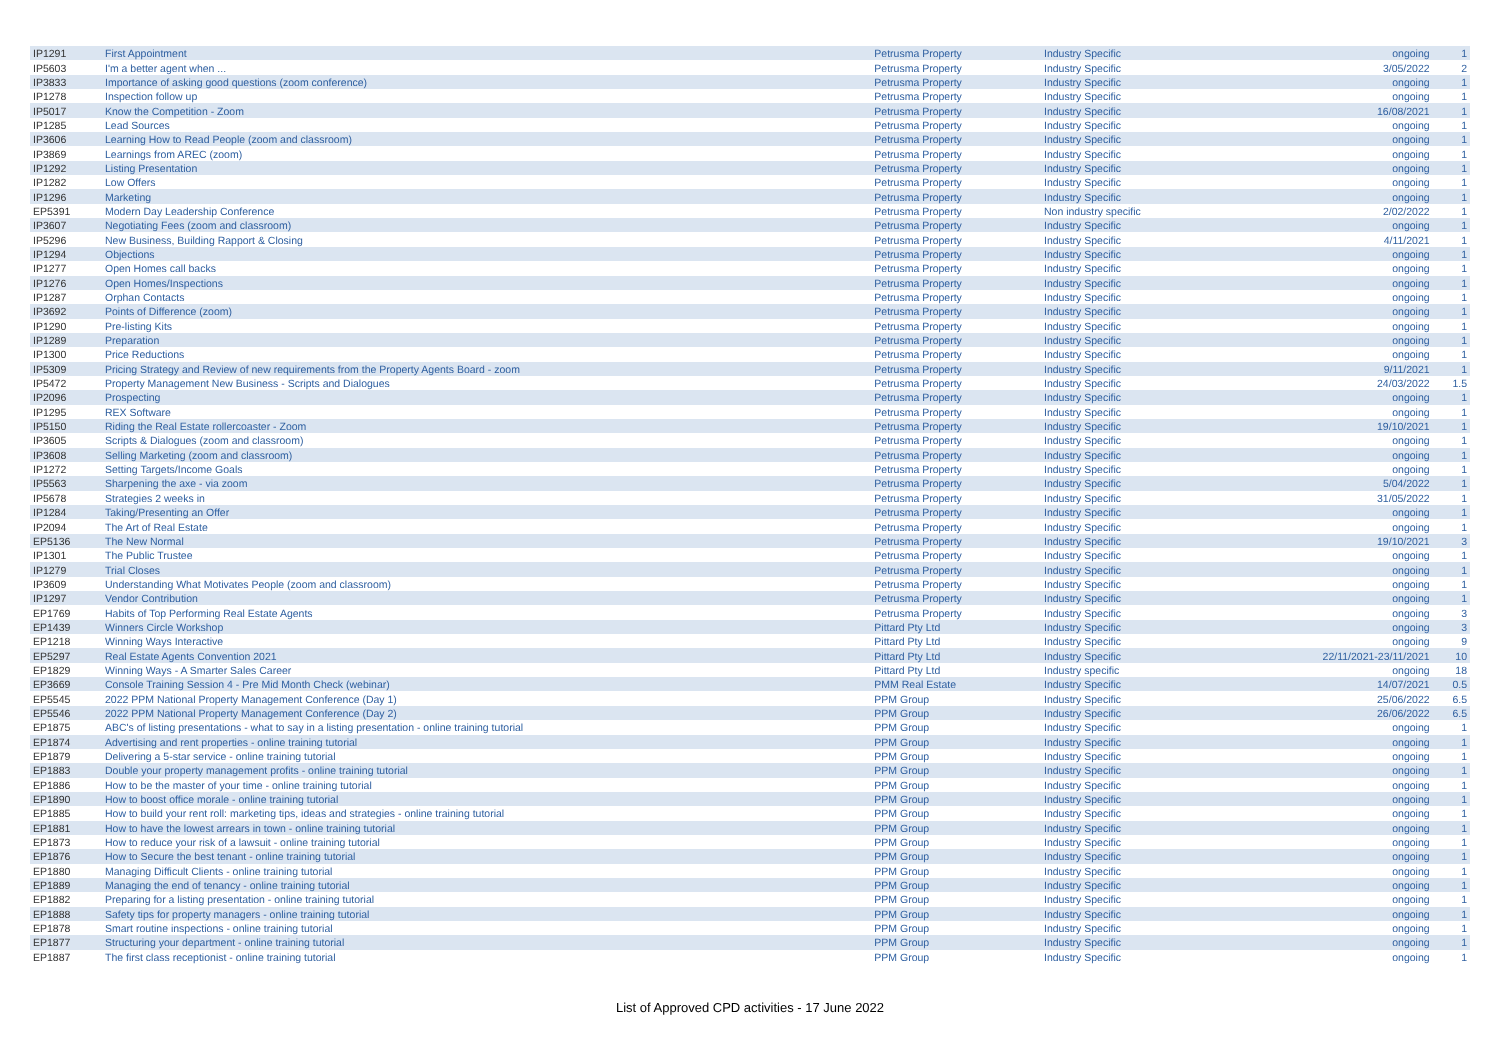| IP1291 | First Appointment | Petrusma Property | Industry Specific | ongoing | 1 |
| IP5603 | I'm a better agent when ... | Petrusma Property | Industry Specific | 3/05/2022 | 2 |
| IP3833 | Importance of asking good questions (zoom conference) | Petrusma Property | Industry Specific | ongoing | 1 |
| IP1278 | Inspection follow up | Petrusma Property | Industry Specific | ongoing | 1 |
| IP5017 | Know the Competition - Zoom | Petrusma Property | Industry Specific | 16/08/2021 | 1 |
| IP1285 | Lead Sources | Petrusma Property | Industry Specific | ongoing | 1 |
| IP3606 | Learning How to Read People (zoom and classroom) | Petrusma Property | Industry Specific | ongoing | 1 |
| IP3869 | Learnings from AREC (zoom) | Petrusma Property | Industry Specific | ongoing | 1 |
| IP1292 | Listing Presentation | Petrusma Property | Industry Specific | ongoing | 1 |
| IP1282 | Low Offers | Petrusma Property | Industry Specific | ongoing | 1 |
| IP1296 | Marketing | Petrusma Property | Industry Specific | ongoing | 1 |
| EP5391 | Modern Day Leadership Conference | Petrusma Property | Non industry specific | 2/02/2022 | 1 |
| IP3607 | Negotiating Fees (zoom and classroom) | Petrusma Property | Industry Specific | ongoing | 1 |
| IP5296 | New Business, Building Rapport & Closing | Petrusma Property | Industry Specific | 4/11/2021 | 1 |
| IP1294 | Objections | Petrusma Property | Industry Specific | ongoing | 1 |
| IP1277 | Open Homes call backs | Petrusma Property | Industry Specific | ongoing | 1 |
| IP1276 | Open Homes/Inspections | Petrusma Property | Industry Specific | ongoing | 1 |
| IP1287 | Orphan Contacts | Petrusma Property | Industry Specific | ongoing | 1 |
| IP3692 | Points of Difference (zoom) | Petrusma Property | Industry Specific | ongoing | 1 |
| IP1290 | Pre-listing Kits | Petrusma Property | Industry Specific | ongoing | 1 |
| IP1289 | Preparation | Petrusma Property | Industry Specific | ongoing | 1 |
| IP1300 | Price Reductions | Petrusma Property | Industry Specific | ongoing | 1 |
| IP5309 | Pricing Strategy and Review of new requirements from the Property Agents Board - zoom | Petrusma Property | Industry Specific | 9/11/2021 | 1 |
| IP5472 | Property Management New Business - Scripts and Dialogues | Petrusma Property | Industry Specific | 24/03/2022 | 1.5 |
| IP2096 | Prospecting | Petrusma Property | Industry Specific | ongoing | 1 |
| IP1295 | REX Software | Petrusma Property | Industry Specific | ongoing | 1 |
| IP5150 | Riding the Real Estate rollercoaster - Zoom | Petrusma Property | Industry Specific | 19/10/2021 | 1 |
| IP3605 | Scripts & Dialogues (zoom and classroom) | Petrusma Property | Industry Specific | ongoing | 1 |
| IP3608 | Selling Marketing (zoom and classroom) | Petrusma Property | Industry Specific | ongoing | 1 |
| IP1272 | Setting Targets/Income Goals | Petrusma Property | Industry Specific | ongoing | 1 |
| IP5563 | Sharpening the axe - via zoom | Petrusma Property | Industry Specific | 5/04/2022 | 1 |
| IP5678 | Strategies 2 weeks in | Petrusma Property | Industry Specific | 31/05/2022 | 1 |
| IP1284 | Taking/Presenting an Offer | Petrusma Property | Industry Specific | ongoing | 1 |
| IP2094 | The Art of Real Estate | Petrusma Property | Industry Specific | ongoing | 1 |
| EP5136 | The New Normal | Petrusma Property | Industry Specific | 19/10/2021 | 3 |
| IP1301 | The Public Trustee | Petrusma Property | Industry Specific | ongoing | 1 |
| IP1279 | Trial Closes | Petrusma Property | Industry Specific | ongoing | 1 |
| IP3609 | Understanding What Motivates People (zoom and classroom) | Petrusma Property | Industry Specific | ongoing | 1 |
| IP1297 | Vendor Contribution | Petrusma Property | Industry Specific | ongoing | 1 |
| EP1769 | Habits of Top Performing Real Estate Agents | Petrusma Property | Industry Specific | ongoing | 3 |
| EP1439 | Winners Circle Workshop | Pittard Pty Ltd | Industry Specific | ongoing | 3 |
| EP1218 | Winning Ways Interactive | Pittard Pty Ltd | Industry Specific | ongoing | 9 |
| EP5297 | Real Estate Agents Convention 2021 | Pittard Pty Ltd | Industry Specific | 22/11/2021-23/11/2021 | 10 |
| EP1829 | Winning Ways - A Smarter Sales Career | Pittard Pty Ltd | Industry specific | ongoing | 18 |
| EP3669 | Console Training Session 4 - Pre Mid Month Check (webinar) | PMM Real Estate | Industry Specific | 14/07/2021 | 0.5 |
| EP5545 | 2022 PPM National Property Management Conference (Day 1) | PPM Group | Industry Specific | 25/06/2022 | 6.5 |
| EP5546 | 2022 PPM National Property Management Conference (Day 2) | PPM Group | Industry Specific | 26/06/2022 | 6.5 |
| EP1875 | ABC's of listing presentations - what to say in a listing presentation - online training tutorial | PPM Group | Industry Specific | ongoing | 1 |
| EP1874 | Advertising and rent properties - online training tutorial | PPM Group | Industry Specific | ongoing | 1 |
| EP1879 | Delivering a 5-star service - online training tutorial | PPM Group | Industry Specific | ongoing | 1 |
| EP1883 | Double your property management profits - online training tutorial | PPM Group | Industry Specific | ongoing | 1 |
| EP1886 | How to be the master of your time - online training tutorial | PPM Group | Industry Specific | ongoing | 1 |
| EP1890 | How to boost office morale - online training tutorial | PPM Group | Industry Specific | ongoing | 1 |
| EP1885 | How to build your rent roll: marketing tips, ideas and strategies - online training tutorial | PPM Group | Industry Specific | ongoing | 1 |
| EP1881 | How to have the lowest arrears in town - online training tutorial | PPM Group | Industry Specific | ongoing | 1 |
| EP1873 | How to reduce your risk of a lawsuit - online training tutorial | PPM Group | Industry Specific | ongoing | 1 |
| EP1876 | How to Secure the best tenant - online training tutorial | PPM Group | Industry Specific | ongoing | 1 |
| EP1880 | Managing Difficult Clients - online training tutorial | PPM Group | Industry Specific | ongoing | 1 |
| EP1889 | Managing the end of tenancy - online training tutorial | PPM Group | Industry Specific | ongoing | 1 |
| EP1882 | Preparing for a listing presentation - online training tutorial | PPM Group | Industry Specific | ongoing | 1 |
| EP1888 | Safety tips for property managers - online training tutorial | PPM Group | Industry Specific | ongoing | 1 |
| EP1878 | Smart routine inspections - online training tutorial | PPM Group | Industry Specific | ongoing | 1 |
| EP1877 | Structuring your department - online training tutorial | PPM Group | Industry Specific | ongoing | 1 |
| EP1887 | The first class receptionist - online training tutorial | PPM Group | Industry Specific | ongoing | 1 |
List of Approved CPD activities - 17 June 2022